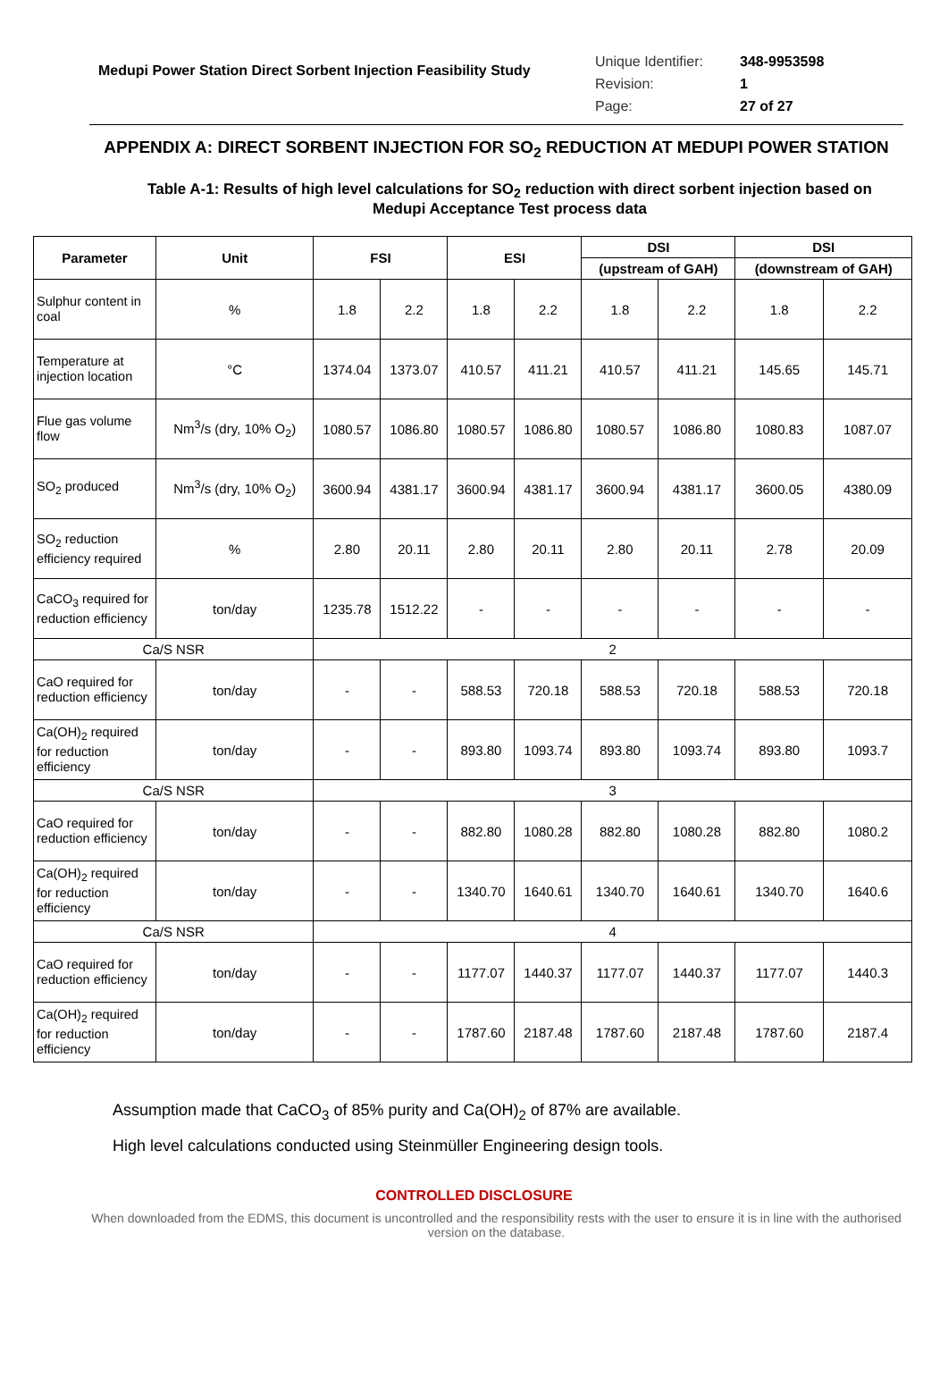Medupi Power Station Direct Sorbent Injection Feasibility Study
Unique Identifier: 348-9953598
Revision: 1
Page: 27 of 27
APPENDIX A: DIRECT SORBENT INJECTION FOR SO<sub>2</sub> REDUCTION AT MEDUPI POWER STATION
Table A-1: Results of high level calculations for SO<sub>2</sub> reduction with direct sorbent injection based on Medupi Acceptance Test process data
| Parameter | Unit | FSI | | ESI | | DSI | | DSI | |
| --- | --- | --- | --- | --- | --- | --- | --- | --- | --- |
| | | | | | | (upstream of GAH) | | (downstream of GAH) | |
| Sulphur content in coal | % | 1.8 | 2.2 | 1.8 | 2.2 | 1.8 | 2.2 | 1.8 | 2.2 |
| Temperature at injection location | °C | 1374.04 | 1373.07 | 410.57 | 411.21 | 410.57 | 411.21 | 145.65 | 145.71 |
| Flue gas volume flow | Nm<sup>3</sup>/s (dry, 10% O<sub>2</sub>) | 1080.57 | 1086.80 | 1080.57 | 1086.80 | 1080.57 | 1086.80 | 1080.83 | 1087.07 |
| SO<sub>2</sub> produced | Nm<sup>3</sup>/s (dry, 10% O<sub>2</sub>) | 3600.94 | 4381.17 | 3600.94 | 4381.17 | 3600.94 | 4381.17 | 3600.05 | 4380.09 |
| SO<sub>2</sub> reduction efficiency required | % | 2.80 | 20.11 | 2.80 | 20.11 | 2.80 | 20.11 | 2.78 | 20.09 |
| CaCO<sub>3</sub> required for reduction efficiency | ton/day | 1235.78 | 1512.22 | - | - | - | - | - | - |
| Ca/S NSR | | 2 | | | | | | | |
| CaO required for reduction efficiency | ton/day | - | - | 588.53 | 720.18 | 588.53 | 720.18 | 588.53 | 720.18 |
| Ca(OH)<sub>2</sub> required for reduction efficiency | ton/day | - | - | 893.80 | 1093.74 | 893.80 | 1093.74 | 893.80 | 1093.7 |
| Ca/S NSR | | 3 | | | | | | | |
| CaO required for reduction efficiency | ton/day | - | - | 882.80 | 1080.28 | 882.80 | 1080.28 | 882.80 | 1080.2 |
| Ca(OH)<sub>2</sub> required for reduction efficiency | ton/day | - | - | 1340.70 | 1640.61 | 1340.70 | 1640.61 | 1340.70 | 1640.6 |
| Ca/S NSR | | 4 | | | | | | | |
| CaO required for reduction efficiency | ton/day | - | - | 1177.07 | 1440.37 | 1177.07 | 1440.37 | 1177.07 | 1440.3 |
| Ca(OH)<sub>2</sub> required for reduction efficiency | ton/day | - | - | 1787.60 | 2187.48 | 1787.60 | 2187.48 | 1787.60 | 2187.4 |
Assumption made that CaCO<sub>3</sub> of 85% purity and Ca(OH)<sub>2</sub> of 87% are available.
High level calculations conducted using Steinmüller Engineering design tools.
CONTROLLED DISCLOSURE
When downloaded from the EDMS, this document is uncontrolled and the responsibility rests with the user to ensure it is in line with the authorised version on the database.